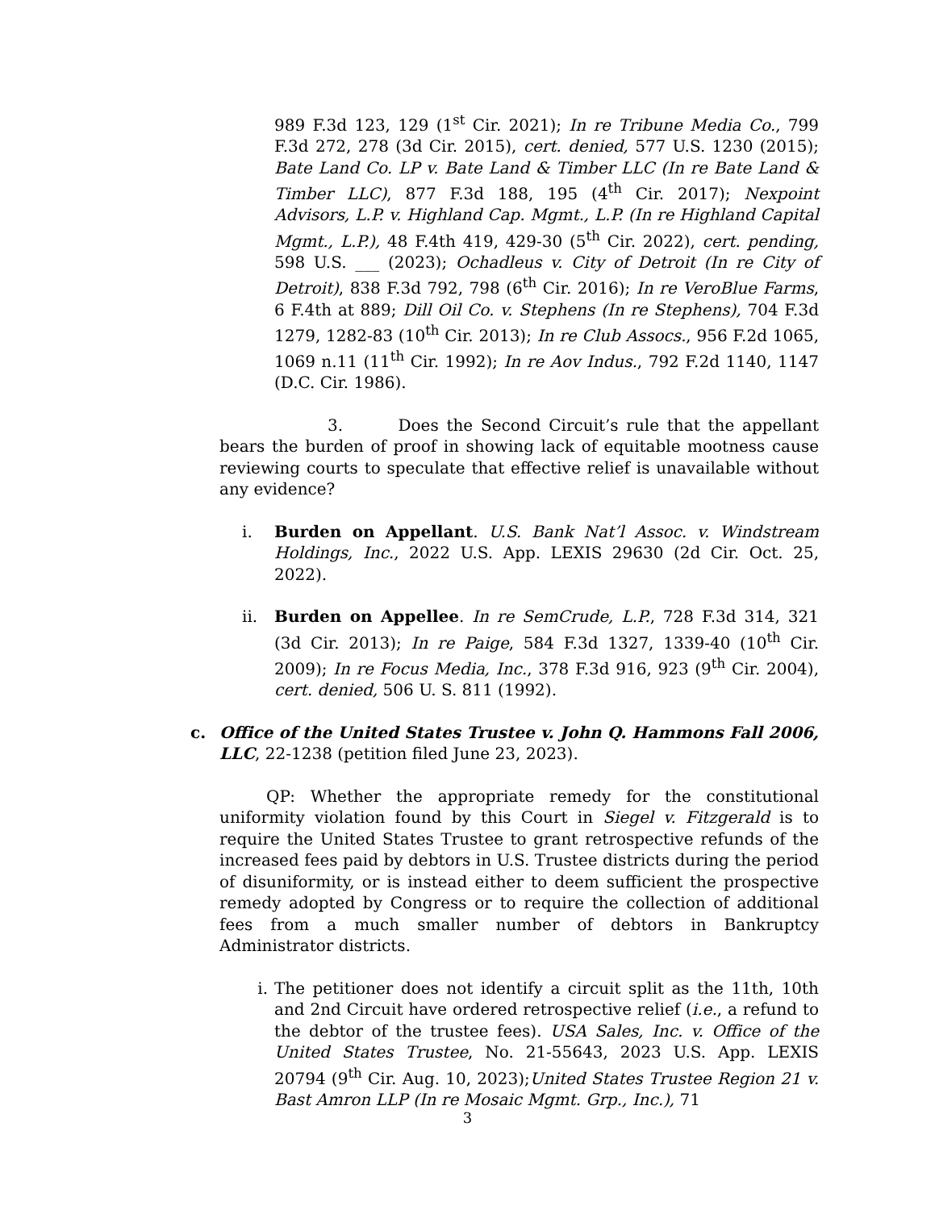989 F.3d 123, 129 (1<sup>st</sup> Cir. 2021); In re Tribune Media Co., 799 F.3d 272, 278 (3d Cir. 2015), cert. denied, 577 U.S. 1230 (2015); Bate Land Co. LP v. Bate Land & Timber LLC (In re Bate Land & Timber LLC), 877 F.3d 188, 195 (4<sup>th</sup> Cir. 2017); Nexpoint Advisors, L.P. v. Highland Cap. Mgmt., L.P. (In re Highland Capital Mgmt., L.P.), 48 F.4th 419, 429-30 (5<sup>th</sup> Cir. 2022), cert. pending, 598 U.S. ___ (2023); Ochadleus v. City of Detroit (In re City of Detroit), 838 F.3d 792, 798 (6<sup>th</sup> Cir. 2016); In re VeroBlue Farms, 6 F.4th at 889; Dill Oil Co. v. Stephens (In re Stephens), 704 F.3d 1279, 1282-83 (10<sup>th</sup> Cir. 2013); In re Club Assocs., 956 F.2d 1065, 1069 n.11 (11<sup>th</sup> Cir. 1992); In re Aov Indus., 792 F.2d 1140, 1147 (D.C. Cir. 1986).
3. Does the Second Circuit’s rule that the appellant bears the burden of proof in showing lack of equitable mootness cause reviewing courts to speculate that effective relief is unavailable without any evidence?
i. Burden on Appellant. U.S. Bank Nat’l Assoc. v. Windstream Holdings, Inc., 2022 U.S. App. LEXIS 29630 (2d Cir. Oct. 25, 2022).
ii. Burden on Appellee. In re SemCrude, L.P., 728 F.3d 314, 321 (3d Cir. 2013); In re Paige, 584 F.3d 1327, 1339-40 (10<sup>th</sup> Cir. 2009); In re Focus Media, Inc., 378 F.3d 916, 923 (9<sup>th</sup> Cir. 2004), cert. denied, 506 U. S. 811 (1992).
c. Office of the United States Trustee v. John Q. Hammons Fall 2006, LLC, 22-1238 (petition filed June 23, 2023).
QP: Whether the appropriate remedy for the constitutional uniformity violation found by this Court in Siegel v. Fitzgerald is to require the United States Trustee to grant retrospective refunds of the increased fees paid by debtors in U.S. Trustee districts during the period of disuniformity, or is instead either to deem sufficient the prospective remedy adopted by Congress or to require the collection of additional fees from a much smaller number of debtors in Bankruptcy Administrator districts.
i. The petitioner does not identify a circuit split as the 11th, 10th and 2nd Circuit have ordered retrospective relief (i.e., a refund to the debtor of the trustee fees). USA Sales, Inc. v. Office of the United States Trustee, No. 21-55643, 2023 U.S. App. LEXIS 20794 (9<sup>th</sup> Cir. Aug. 10, 2023);United States Trustee Region 21 v. Bast Amron LLP (In re Mosaic Mgmt. Grp., Inc.), 71
3